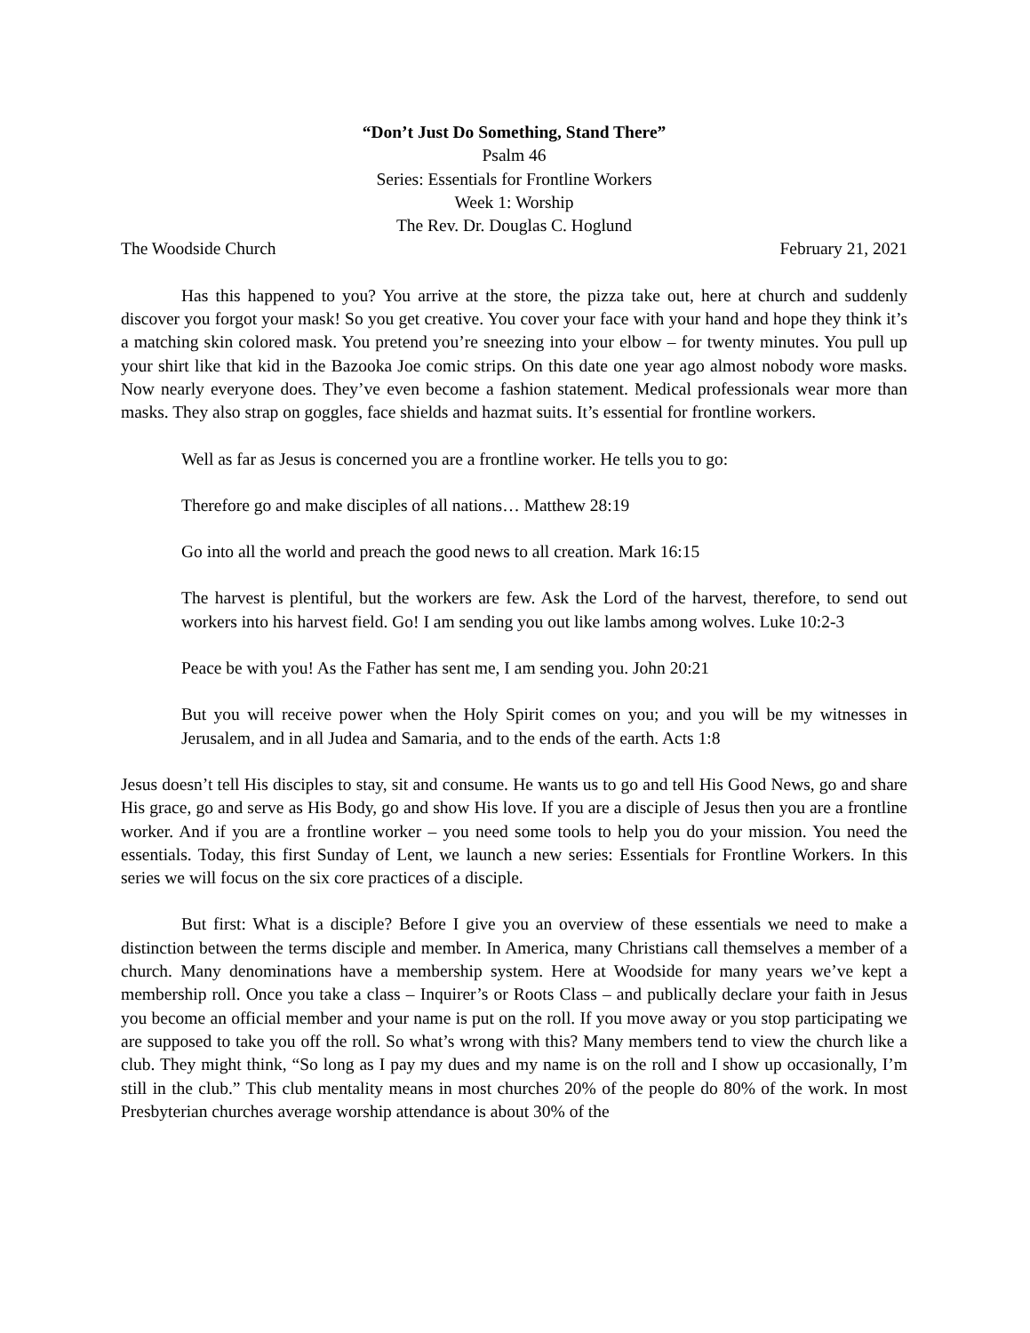“Don’t Just Do Something, Stand There”
Psalm 46
Series: Essentials for Frontline Workers
Week 1: Worship
The Rev. Dr. Douglas C. Hoglund
The Woodside Church February 21, 2021
Has this happened to you? You arrive at the store, the pizza take out, here at church and suddenly discover you forgot your mask! So you get creative. You cover your face with your hand and hope they think it’s a matching skin colored mask. You pretend you’re sneezing into your elbow – for twenty minutes. You pull up your shirt like that kid in the Bazooka Joe comic strips. On this date one year ago almost nobody wore masks. Now nearly everyone does. They’ve even become a fashion statement. Medical professionals wear more than masks. They also strap on goggles, face shields and hazmat suits. It’s essential for frontline workers.
Well as far as Jesus is concerned you are a frontline worker. He tells you to go:
Therefore go and make disciples of all nations… Matthew 28:19
Go into all the world and preach the good news to all creation. Mark 16:15
The harvest is plentiful, but the workers are few. Ask the Lord of the harvest, therefore, to send out workers into his harvest field. Go! I am sending you out like lambs among wolves. Luke 10:2-3
Peace be with you! As the Father has sent me, I am sending you. John 20:21
But you will receive power when the Holy Spirit comes on you; and you will be my witnesses in Jerusalem, and in all Judea and Samaria, and to the ends of the earth. Acts 1:8
Jesus doesn’t tell His disciples to stay, sit and consume. He wants us to go and tell His Good News, go and share His grace, go and serve as His Body, go and show His love. If you are a disciple of Jesus then you are a frontline worker. And if you are a frontline worker – you need some tools to help you do your mission. You need the essentials. Today, this first Sunday of Lent, we launch a new series: Essentials for Frontline Workers. In this series we will focus on the six core practices of a disciple.
But first: What is a disciple? Before I give you an overview of these essentials we need to make a distinction between the terms disciple and member. In America, many Christians call themselves a member of a church. Many denominations have a membership system. Here at Woodside for many years we’ve kept a membership roll. Once you take a class – Inquirer’s or Roots Class – and publically declare your faith in Jesus you become an official member and your name is put on the roll. If you move away or you stop participating we are supposed to take you off the roll. So what’s wrong with this? Many members tend to view the church like a club. They might think, “So long as I pay my dues and my name is on the roll and I show up occasionally, I’m still in the club.” This club mentality means in most churches 20% of the people do 80% of the work. In most Presbyterian churches average worship attendance is about 30% of the